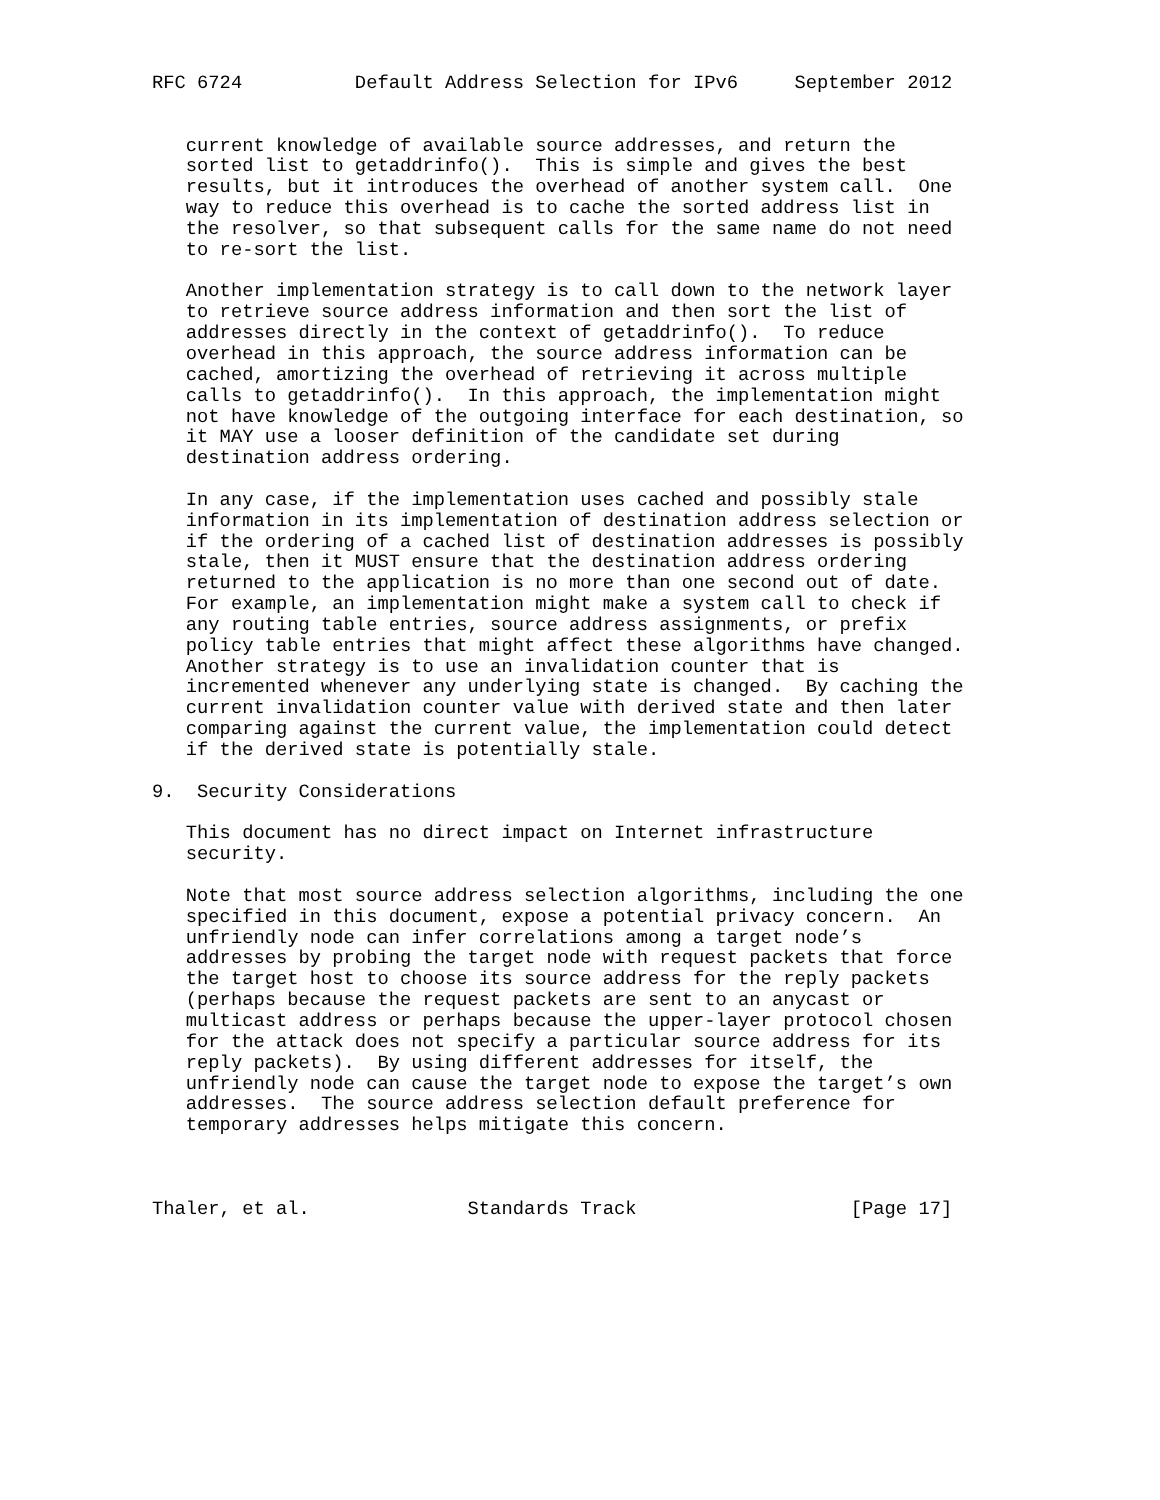RFC 6724          Default Address Selection for IPv6     September 2012


   current knowledge of available source addresses, and return the
   sorted list to getaddrinfo().  This is simple and gives the best
   results, but it introduces the overhead of another system call.  One
   way to reduce this overhead is to cache the sorted address list in
   the resolver, so that subsequent calls for the same name do not need
   to re-sort the list.

   Another implementation strategy is to call down to the network layer
   to retrieve source address information and then sort the list of
   addresses directly in the context of getaddrinfo().  To reduce
   overhead in this approach, the source address information can be
   cached, amortizing the overhead of retrieving it across multiple
   calls to getaddrinfo().  In this approach, the implementation might
   not have knowledge of the outgoing interface for each destination, so
   it MAY use a looser definition of the candidate set during
   destination address ordering.

   In any case, if the implementation uses cached and possibly stale
   information in its implementation of destination address selection or
   if the ordering of a cached list of destination addresses is possibly
   stale, then it MUST ensure that the destination address ordering
   returned to the application is no more than one second out of date.
   For example, an implementation might make a system call to check if
   any routing table entries, source address assignments, or prefix
   policy table entries that might affect these algorithms have changed.
   Another strategy is to use an invalidation counter that is
   incremented whenever any underlying state is changed.  By caching the
   current invalidation counter value with derived state and then later
   comparing against the current value, the implementation could detect
   if the derived state is potentially stale.

9.  Security Considerations

   This document has no direct impact on Internet infrastructure
   security.

   Note that most source address selection algorithms, including the one
   specified in this document, expose a potential privacy concern.  An
   unfriendly node can infer correlations among a target node’s
   addresses by probing the target node with request packets that force
   the target host to choose its source address for the reply packets
   (perhaps because the request packets are sent to an anycast or
   multicast address or perhaps because the upper-layer protocol chosen
   for the attack does not specify a particular source address for its
   reply packets).  By using different addresses for itself, the
   unfriendly node can cause the target node to expose the target’s own
   addresses.  The source address selection default preference for
   temporary addresses helps mitigate this concern.



Thaler, et al.              Standards Track                   [Page 17]